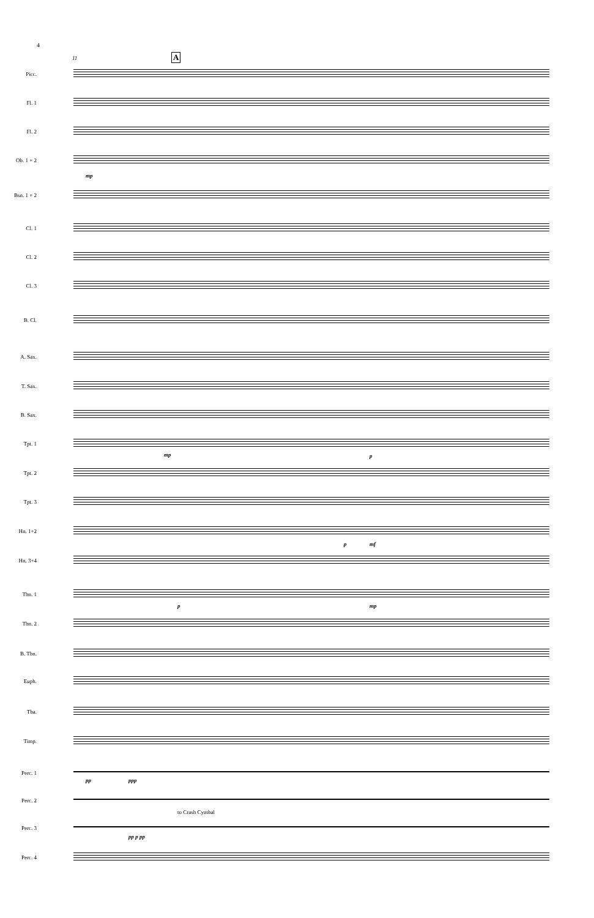4
11 A
Picc.
Fl. 1
Fl. 2
Ob. 1 + 2
Bsn. 1 + 2
Cl. 1
Cl. 2
Cl. 3
B. Cl.
A. Sax.
T. Sax.
B. Sax.
Tpt. 1
Tpt. 2
Tpt. 3
Hn. 1+2
Hn. 3+4
Tbn. 1
Tbn. 2
B. Tbn.
Euph.
Tba.
Timp.
Perc. 1
Perc. 2
Perc. 3
to Crash Cymbal
Perc. 4
mp
mp p
p mf
p mp
pp ppp
pp p pp